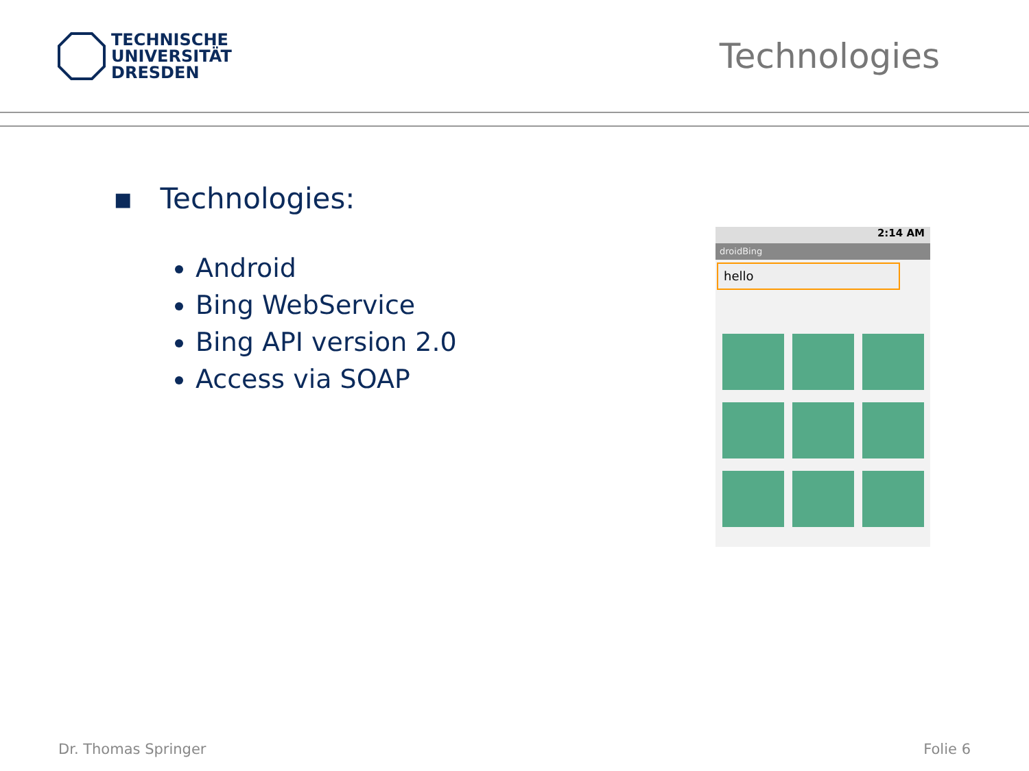TECHNISCHE
UNIVERSITÄT
DRESDEN
Technologies
▪ Technologies:
Android
Bing WebService
Bing API version 2.0
Access via SOAP
2:14 AM
droidBing
hello
Dr. Thomas Springer Folie 6